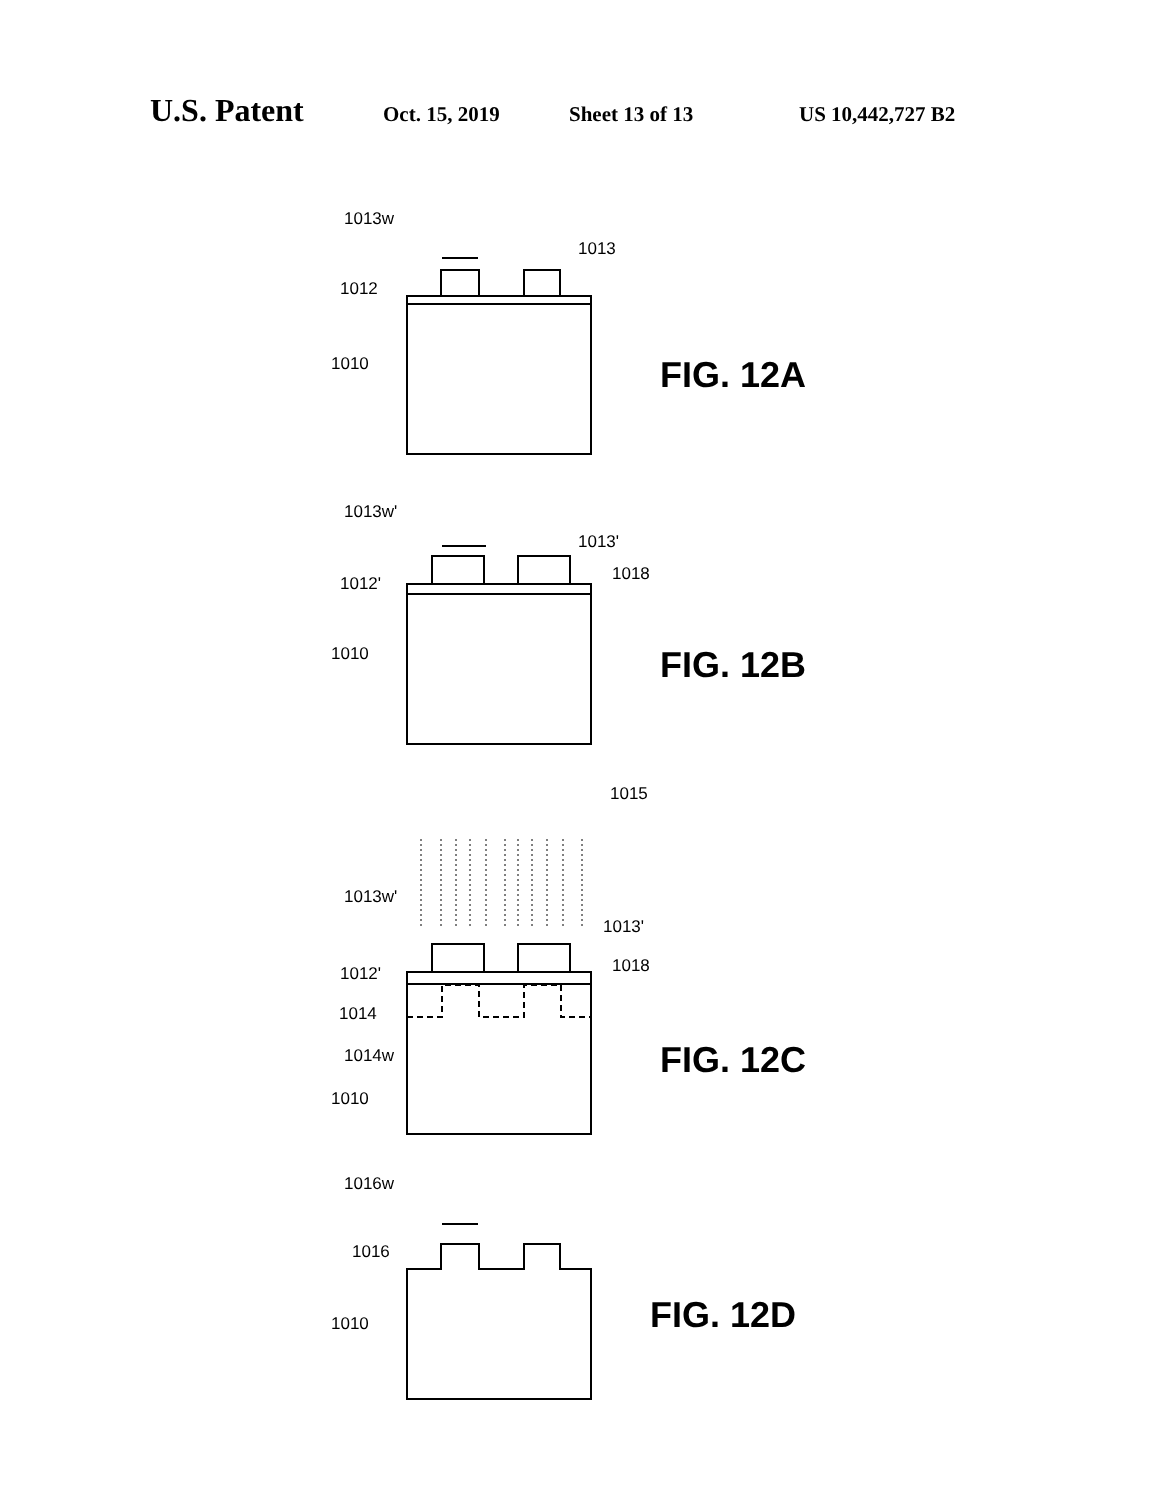U.S. Patent Oct. 15, 2019 Sheet 13 of 13 US 10,442,727 B2
1013w
1013
1012
1010 FIG. 12A
1013w'
1013'
1018 1012'
1010 FIG. 12B
1015
1013w'
1013'
1018 1012'
1014
1014w
1010
FIG. 12C
1016w
1016
1010 FIG. 12D